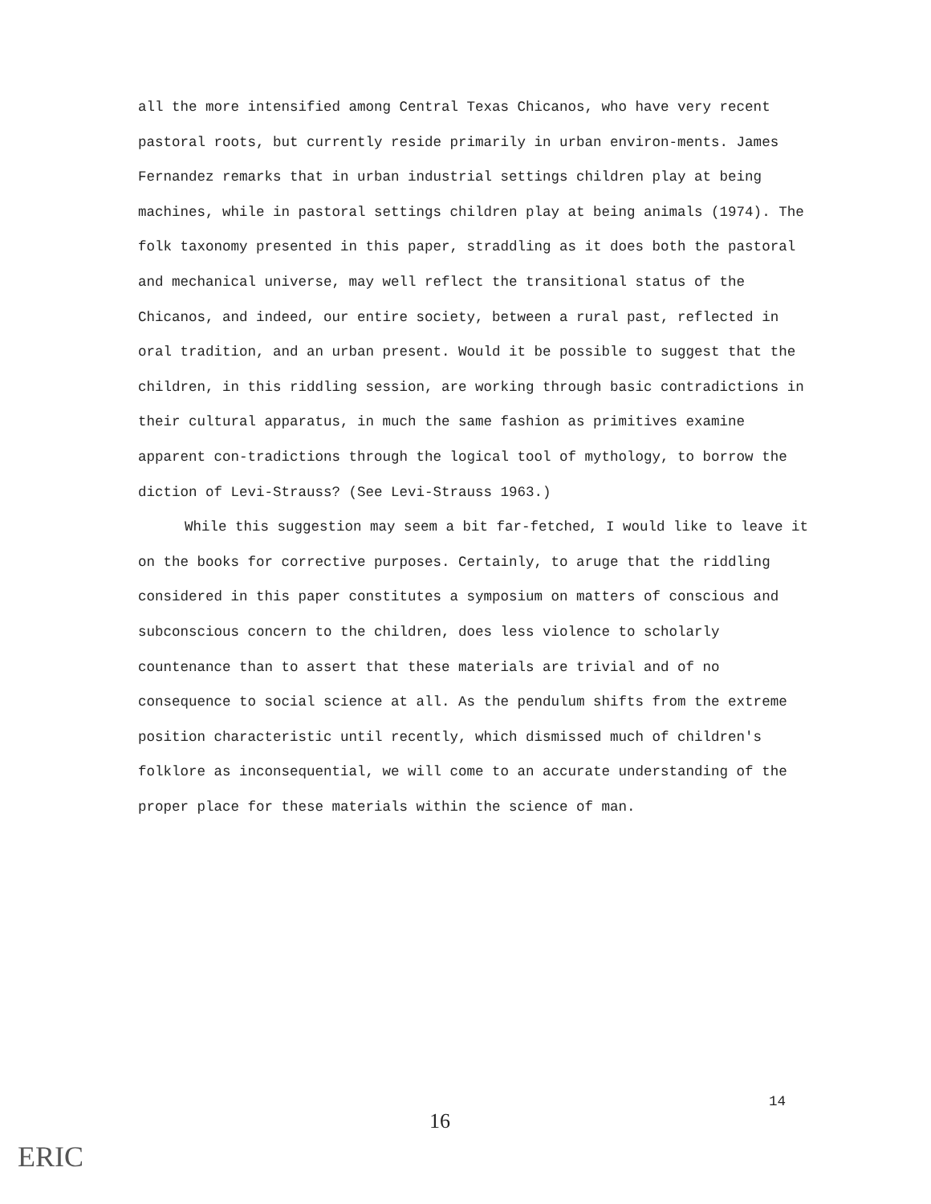all the more intensified among Central Texas Chicanos, who have very recent pastoral roots, but currently reside primarily in urban environ-ments. James Fernandez remarks that in urban industrial settings children play at being machines, while in pastoral settings children play at being animals (1974). The folk taxonomy presented in this paper, straddling as it does both the pastoral and mechanical universe, may well reflect the transitional status of the Chicanos, and indeed, our entire society, between a rural past, reflected in oral tradition, and an urban present. Would it be possible to suggest that the children, in this riddling session, are working through basic contradictions in their cultural apparatus, in much the same fashion as primitives examine apparent con-tradictions through the logical tool of mythology, to borrow the diction of Levi-Strauss? (See Levi-Strauss 1963.)
While this suggestion may seem a bit far-fetched, I would like to leave it on the books for corrective purposes. Certainly, to aruge that the riddling considered in this paper constitutes a symposium on matters of conscious and subconscious concern to the children, does less violence to scholarly countenance than to assert that these materials are trivial and of no consequence to social science at all. As the pendulum shifts from the extreme position characteristic until recently, which dismissed much of children's folklore as inconsequential, we will come to an accurate understanding of the proper place for these materials within the science of man.
14
16
ERIC